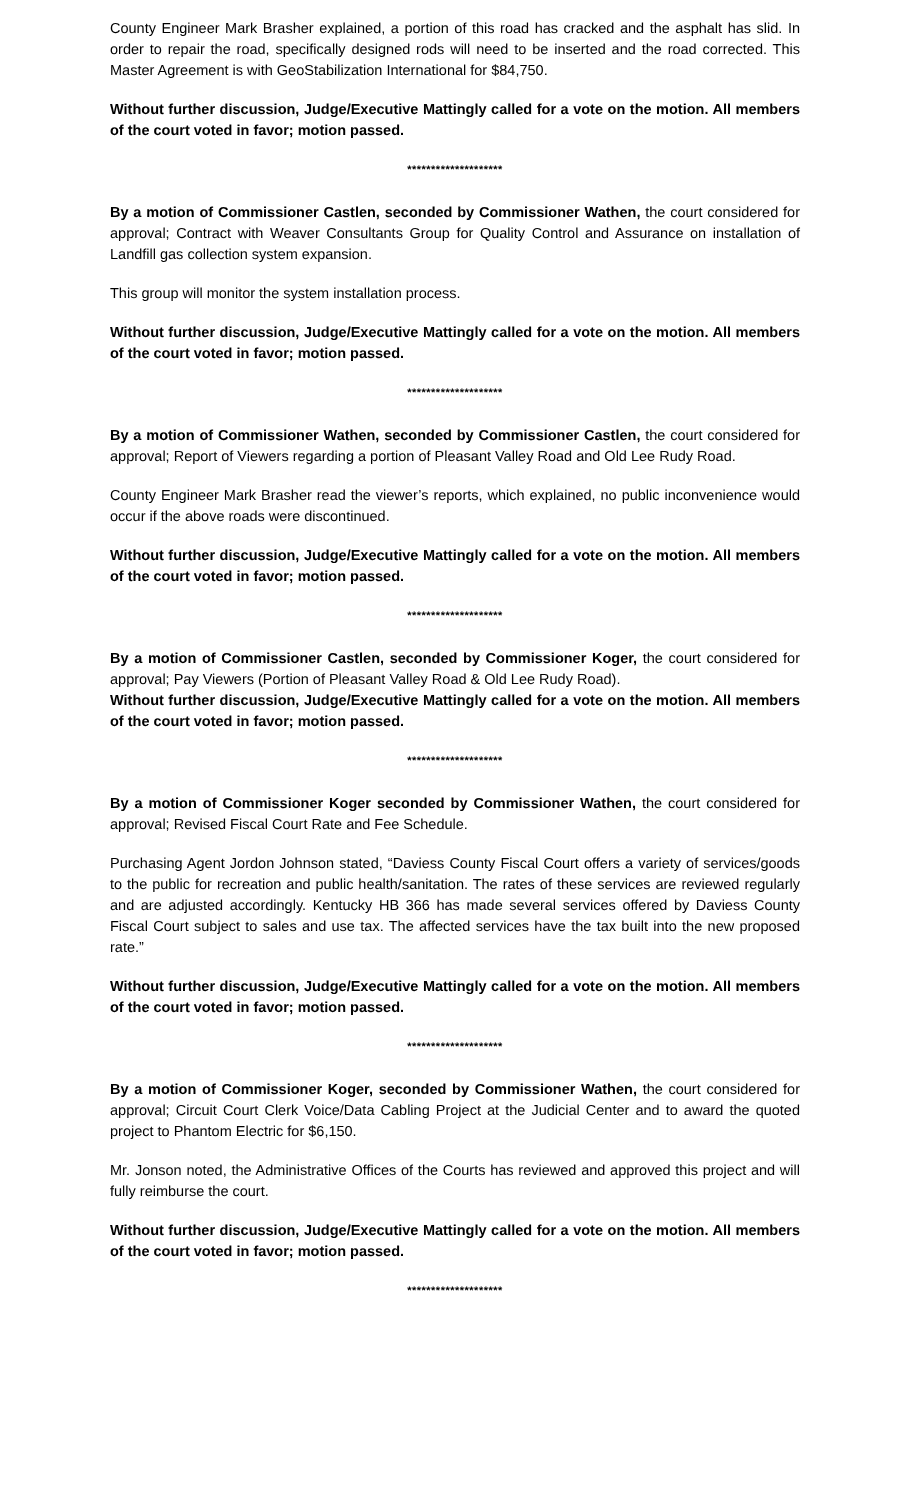County Engineer Mark Brasher explained, a portion of this road has cracked and the asphalt has slid. In order to repair the road, specifically designed rods will need to be inserted and the road corrected. This Master Agreement is with GeoStabilization International for $84,750.
Without further discussion, Judge/Executive Mattingly called for a vote on the motion. All members of the court voted in favor; motion passed.
********************
By a motion of Commissioner Castlen, seconded by Commissioner Wathen, the court considered for approval; Contract with Weaver Consultants Group for Quality Control and Assurance on installation of Landfill gas collection system expansion.
This group will monitor the system installation process.
Without further discussion, Judge/Executive Mattingly called for a vote on the motion. All members of the court voted in favor; motion passed.
********************
By a motion of Commissioner Wathen, seconded by Commissioner Castlen, the court considered for approval; Report of Viewers regarding a portion of Pleasant Valley Road and Old Lee Rudy Road.
County Engineer Mark Brasher read the viewer’s reports, which explained, no public inconvenience would occur if the above roads were discontinued.
Without further discussion, Judge/Executive Mattingly called for a vote on the motion. All members of the court voted in favor; motion passed.
********************
By a motion of Commissioner Castlen, seconded by Commissioner Koger, the court considered for approval; Pay Viewers (Portion of Pleasant Valley Road & Old Lee Rudy Road).
Without further discussion, Judge/Executive Mattingly called for a vote on the motion. All members of the court voted in favor; motion passed.
********************
By a motion of Commissioner Koger seconded by Commissioner Wathen, the court considered for approval; Revised Fiscal Court Rate and Fee Schedule.
Purchasing Agent Jordon Johnson stated, “Daviess County Fiscal Court offers a variety of services/goods to the public for recreation and public health/sanitation. The rates of these services are reviewed regularly and are adjusted accordingly. Kentucky HB 366 has made several services offered by Daviess County Fiscal Court subject to sales and use tax. The affected services have the tax built into the new proposed rate.”
Without further discussion, Judge/Executive Mattingly called for a vote on the motion. All members of the court voted in favor; motion passed.
********************
By a motion of Commissioner Koger, seconded by Commissioner Wathen, the court considered for approval; Circuit Court Clerk Voice/Data Cabling Project at the Judicial Center and to award the quoted project to Phantom Electric for $6,150.
Mr. Jonson noted, the Administrative Offices of the Courts has reviewed and approved this project and will fully reimburse the court.
Without further discussion, Judge/Executive Mattingly called for a vote on the motion. All members of the court voted in favor; motion passed.
********************